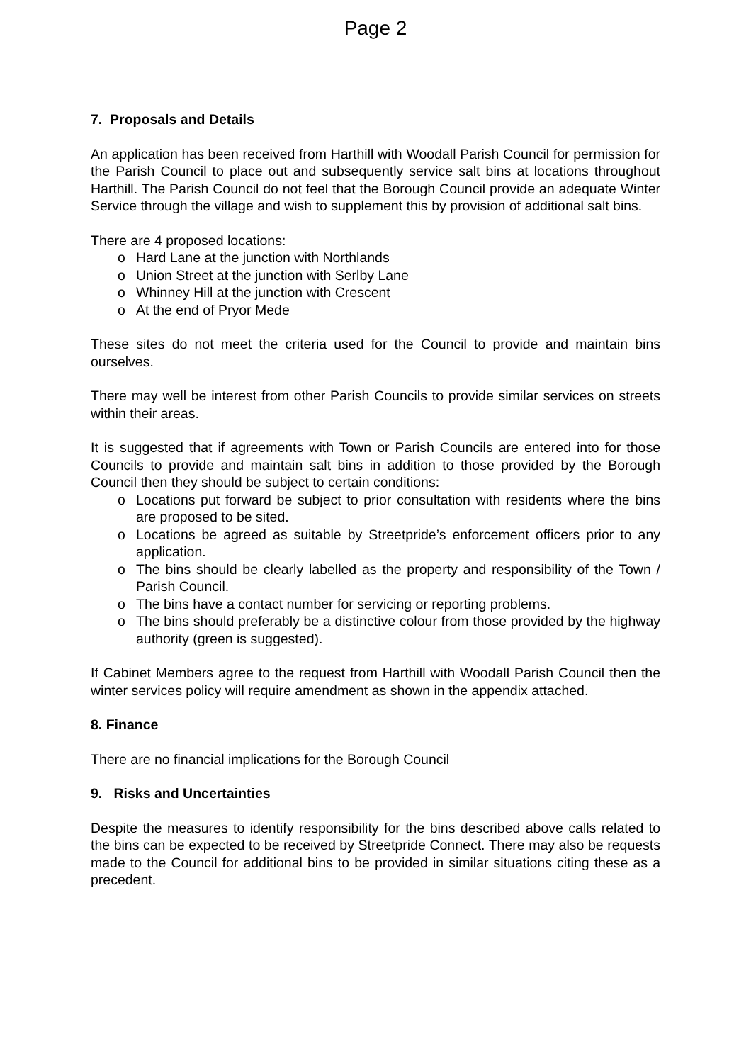Page 2
7. Proposals and Details
An application has been received from Harthill with Woodall Parish Council for permission for the Parish Council to place out and subsequently service salt bins at locations throughout Harthill. The Parish Council do not feel that the Borough Council provide an adequate Winter Service through the village and wish to supplement this by provision of additional salt bins.
There are 4 proposed locations:
Hard Lane at the junction with Northlands
Union Street at the junction with Serlby Lane
Whinney Hill at the junction with Crescent
At the end of Pryor Mede
These sites do not meet the criteria used for the Council to provide and maintain bins ourselves.
There may well be interest from other Parish Councils to provide similar services on streets within their areas.
It is suggested that if agreements with Town or Parish Councils are entered into for those Councils to provide and maintain salt bins in addition to those provided by the Borough Council then they should be subject to certain conditions:
Locations put forward be subject to prior consultation with residents where the bins are proposed to be sited.
Locations be agreed as suitable by Streetpride’s enforcement officers prior to any application.
The bins should be clearly labelled as the property and responsibility of the Town / Parish Council.
The bins have a contact number for servicing or reporting problems.
The bins should preferably be a distinctive colour from those provided by the highway authority (green is suggested).
If Cabinet Members agree to the request from Harthill with Woodall Parish Council then the winter services policy will require amendment as shown in the appendix attached.
8. Finance
There are no financial implications for the Borough Council
9. Risks and Uncertainties
Despite the measures to identify responsibility for the bins described above calls related to the bins can be expected to be received by Streetpride Connect. There may also be requests made to the Council for additional bins to be provided in similar situations citing these as a precedent.